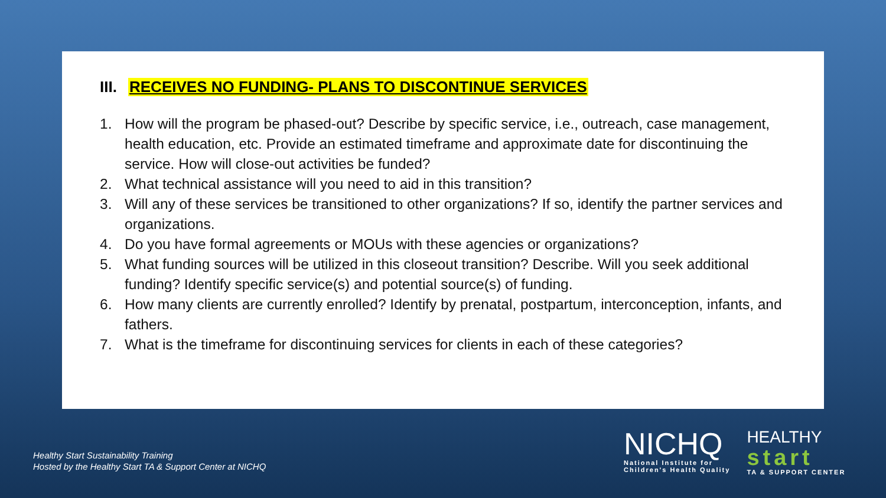III. RECEIVES NO FUNDING- PLANS TO DISCONTINUE SERVICES
1. How will the program be phased-out? Describe by specific service, i.e., outreach, case management, health education, etc. Provide an estimated timeframe and approximate date for discontinuing the service. How will close-out activities be funded?
2. What technical assistance will you need to aid in this transition?
3. Will any of these services be transitioned to other organizations? If so, identify the partner services and organizations.
4. Do you have formal agreements or MOUs with these agencies or organizations?
5. What funding sources will be utilized in this closeout transition? Describe. Will you seek additional funding? Identify specific service(s) and potential source(s) of funding.
6. How many clients are currently enrolled? Identify by prenatal, postpartum, interconception, infants, and fathers.
7. What is the timeframe for discontinuing services for clients in each of these categories?
Healthy Start Sustainability Training
Hosted by the Healthy Start TA & Support Center at NICHQ
NICHQ
National Institute for
Children's Health Quality
HEALTHY
start
TA & SUPPORT CENTER